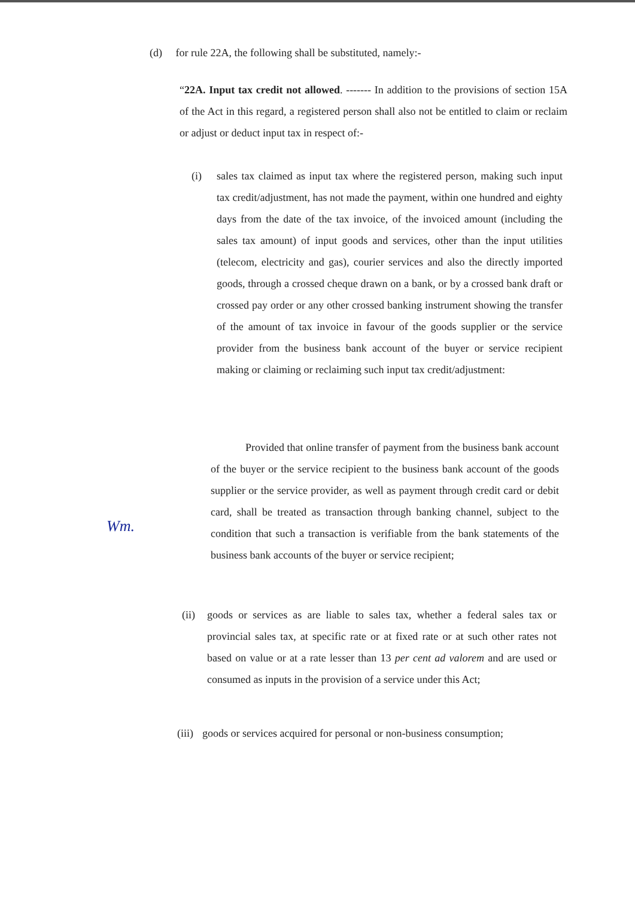(d) for rule 22A, the following shall be substituted, namely:-
“22A. Input tax credit not allowed. ------- In addition to the provisions of section 15A of the Act in this regard, a registered person shall also not be entitled to claim or reclaim or adjust or deduct input tax in respect of:-
(i) sales tax claimed as input tax where the registered person, making such input tax credit/adjustment, has not made the payment, within one hundred and eighty days from the date of the tax invoice, of the invoiced amount (including the sales tax amount) of input goods and services, other than the input utilities (telecom, electricity and gas), courier services and also the directly imported goods, through a crossed cheque drawn on a bank, or by a crossed bank draft or crossed pay order or any other crossed banking instrument showing the transfer of the amount of tax invoice in favour of the goods supplier or the service provider from the business bank account of the buyer or service recipient making or claiming or reclaiming such input tax credit/adjustment:
Provided that online transfer of payment from the business bank account of the buyer or the service recipient to the business bank account of the goods supplier or the service provider, as well as payment through credit card or debit card, shall be treated as transaction through banking channel, subject to the condition that such a transaction is verifiable from the bank statements of the business bank accounts of the buyer or service recipient;
Wm.
(ii) goods or services as are liable to sales tax, whether a federal sales tax or provincial sales tax, at specific rate or at fixed rate or at such other rates not based on value or at a rate lesser than 13 per cent ad valorem and are used or consumed as inputs in the provision of a service under this Act;
(iii) goods or services acquired for personal or non-business consumption;